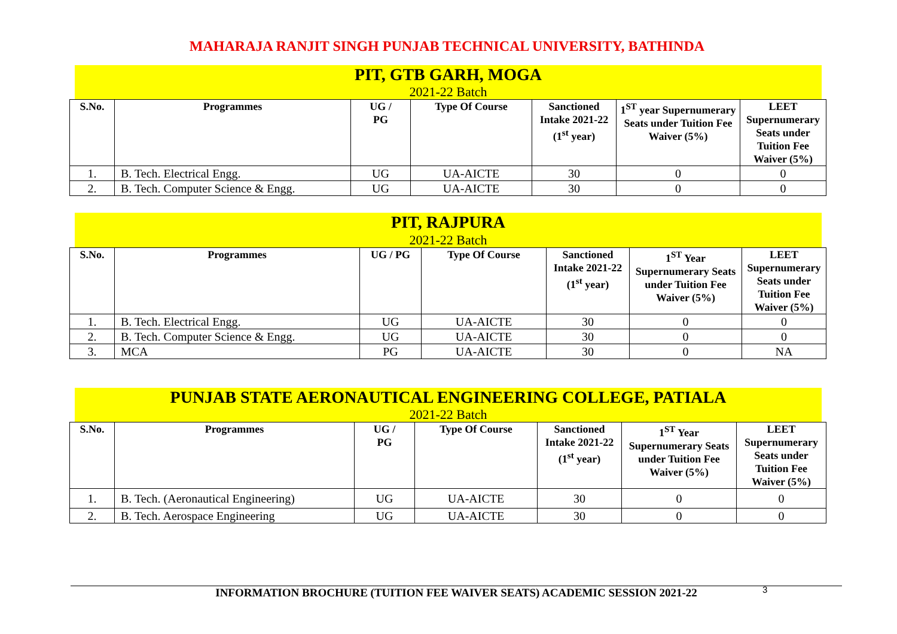MAHARAJA RANJIT SINGH PUNJAB TECHNICAL UNIVERSITY, BATHINDA
PIT, GTB GARH, MOGA
2021-22 Batch
| S.No. | Programmes | UG / PG | Type Of Course | Sanctioned Intake 2021-22 (1<sup>st</sup> year) | 1<sup>ST</sup> year Supernumerary Seats under Tuition Fee Waiver (5%) | LEET Supernumerary Seats under Tuition Fee Waiver (5%) |
| --- | --- | --- | --- | --- | --- | --- |
| 1. | B. Tech. Electrical Engg. | UG | UA-AICTE | 30 | 0 | 0 |
| 2. | B. Tech. Computer Science & Engg. | UG | UA-AICTE | 30 | 0 | 0 |
PIT, RAJPURA
2021-22 Batch
| S.No. | Programmes | UG / PG | Type Of Course | Sanctioned Intake 2021-22 (1<sup>st</sup> year) | 1<sup>ST</sup> Year Supernumerary Seats under Tuition Fee Waiver (5%) | LEET Supernumerary Seats under Tuition Fee Waiver (5%) |
| --- | --- | --- | --- | --- | --- | --- |
| 1. | B. Tech. Electrical Engg. | UG | UA-AICTE | 30 | 0 | 0 |
| 2. | B. Tech. Computer Science & Engg. | UG | UA-AICTE | 30 | 0 | 0 |
| 3. | MCA | PG | UA-AICTE | 30 | 0 | NA |
PUNJAB STATE AERONAUTICAL ENGINEERING COLLEGE, PATIALA
2021-22 Batch
| S.No. | Programmes | UG / PG | Type Of Course | Sanctioned Intake 2021-22 (1<sup>st</sup> year) | 1<sup>ST</sup> Year Supernumerary Seats under Tuition Fee Waiver (5%) | LEET Supernumerary Seats under Tuition Fee Waiver (5%) |
| --- | --- | --- | --- | --- | --- | --- |
| 1. | B. Tech. (Aeronautical Engineering) | UG | UA-AICTE | 30 | 0 | 0 |
| 2. | B. Tech. Aerospace Engineering | UG | UA-AICTE | 30 | 0 | 0 |
3
INFORMATION BROCHURE (TUITION FEE WAIVER SEATS) ACADEMIC SESSION 2021-22